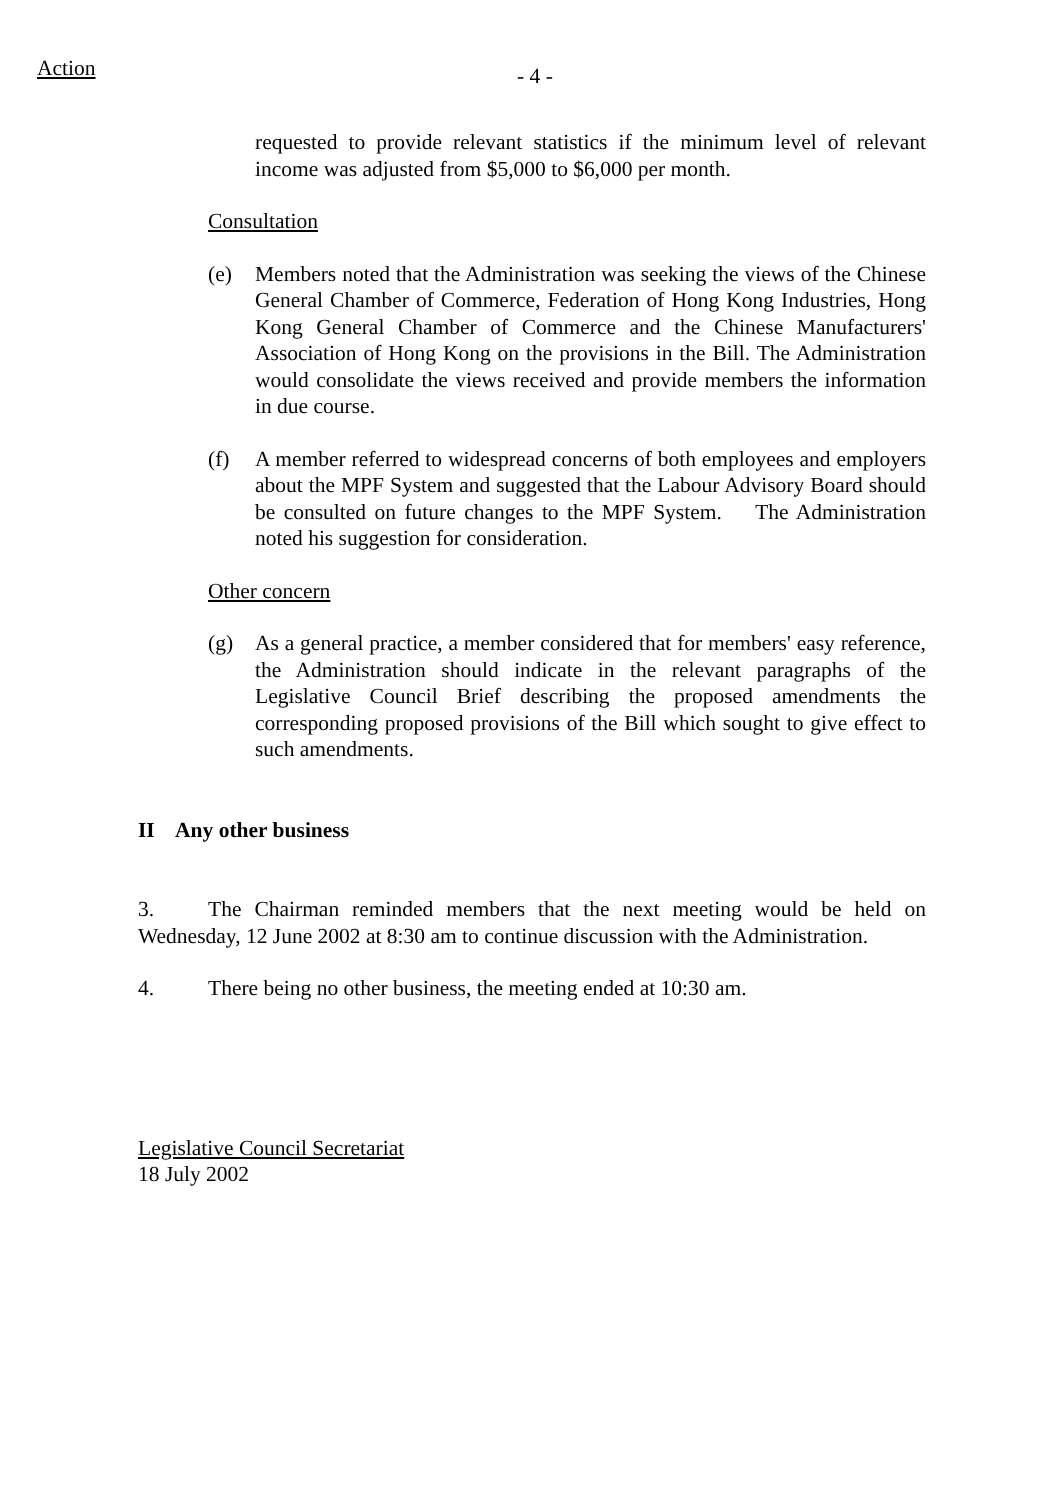Action
- 4 -
requested to provide relevant statistics if the minimum level of relevant income was adjusted from $5,000 to $6,000 per month.
Consultation
(e) Members noted that the Administration was seeking the views of the Chinese General Chamber of Commerce, Federation of Hong Kong Industries, Hong Kong General Chamber of Commerce and the Chinese Manufacturers' Association of Hong Kong on the provisions in the Bill. The Administration would consolidate the views received and provide members the information in due course.
(f) A member referred to widespread concerns of both employees and employers about the MPF System and suggested that the Labour Advisory Board should be consulted on future changes to the MPF System. The Administration noted his suggestion for consideration.
Other concern
(g) As a general practice, a member considered that for members' easy reference, the Administration should indicate in the relevant paragraphs of the Legislative Council Brief describing the proposed amendments the corresponding proposed provisions of the Bill which sought to give effect to such amendments.
II Any other business
3. The Chairman reminded members that the next meeting would be held on Wednesday, 12 June 2002 at 8:30 am to continue discussion with the Administration.
4. There being no other business, the meeting ended at 10:30 am.
Legislative Council Secretariat
18 July 2002